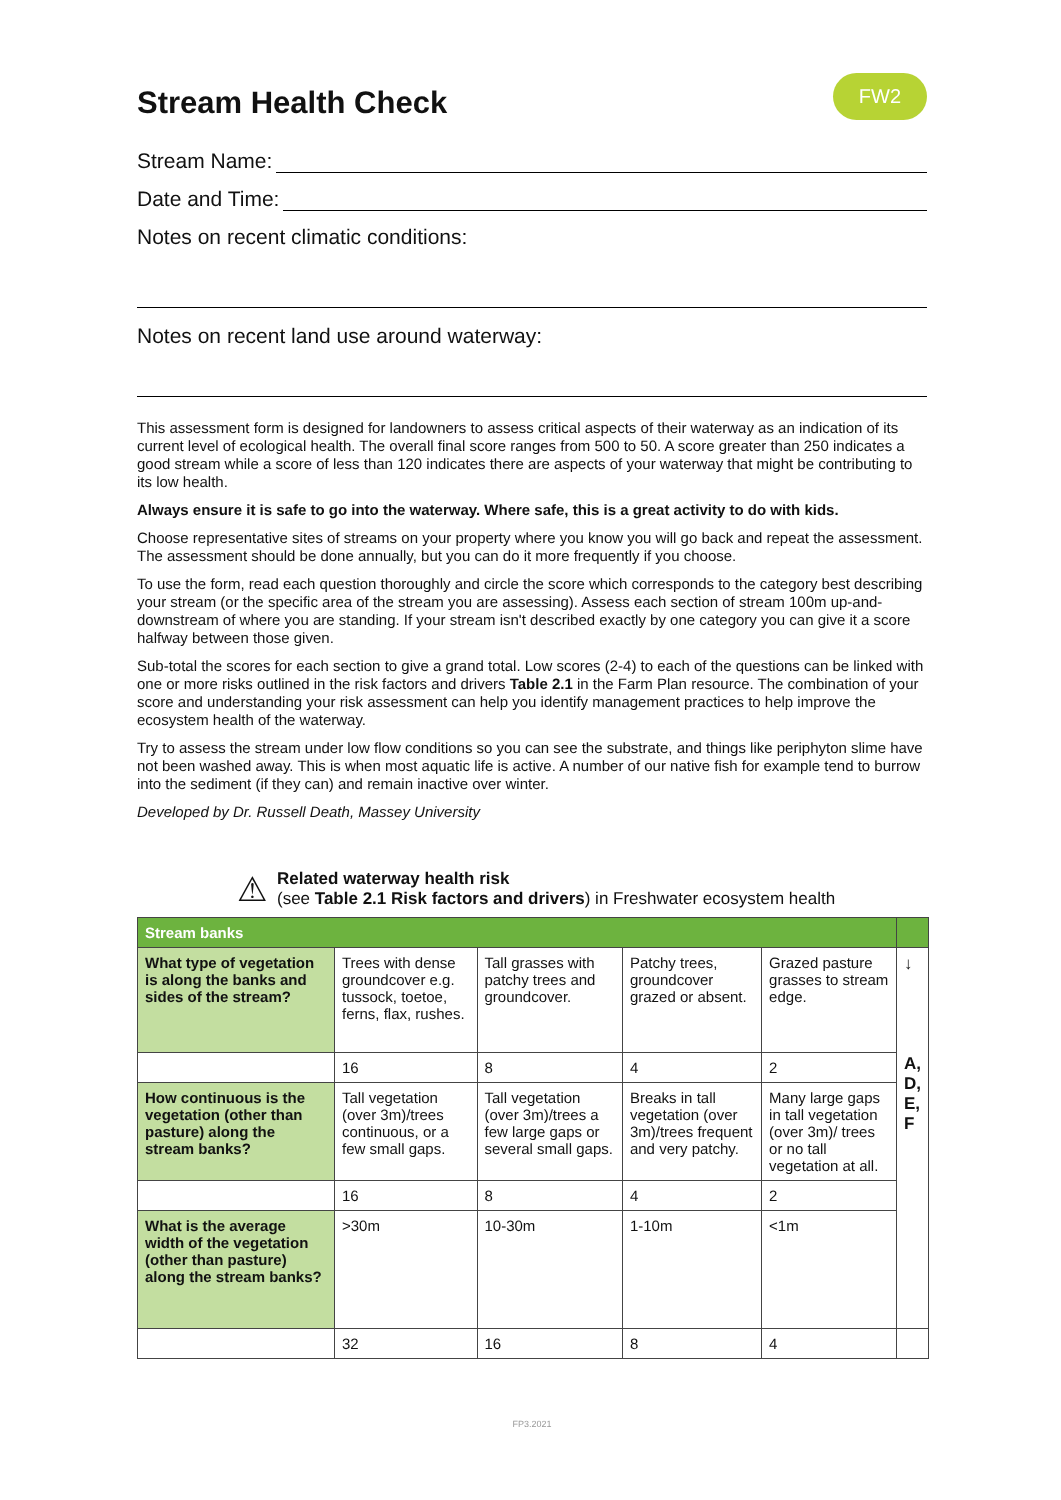Stream Health Check FW2
Stream Name:
Date and Time:
Notes on recent climatic conditions:
Notes on recent land use around waterway:
This assessment form is designed for landowners to assess critical aspects of their waterway as an indication of its current level of ecological health. The overall final score ranges from 500 to 50. A score greater than 250 indicates a good stream while a score of less than 120 indicates there are aspects of your waterway that might be contributing to its low health.
Always ensure it is safe to go into the waterway. Where safe, this is a great activity to do with kids.
Choose representative sites of streams on your property where you know you will go back and repeat the assessment. The assessment should be done annually, but you can do it more frequently if you choose.
To use the form, read each question thoroughly and circle the score which corresponds to the category best describing your stream (or the specific area of the stream you are assessing). Assess each section of stream 100m up-and-downstream of where you are standing. If your stream isn't described exactly by one category you can give it a score halfway between those given.
Sub-total the scores for each section to give a grand total. Low scores (2-4) to each of the questions can be linked with one or more risks outlined in the risk factors and drivers Table 2.1 in the Farm Plan resource. The combination of your score and understanding your risk assessment can help you identify management practices to help improve the ecosystem health of the waterway.
Try to assess the stream under low flow conditions so you can see the substrate, and things like periphyton slime have not been washed away. This is when most aquatic life is active. A number of our native fish for example tend to burrow into the sediment (if they can) and remain inactive over winter.
Developed by Dr. Russell Death, Massey University
⚠
Related waterway health risk
(see Table 2.1 Risk factors and drivers) in Freshwater ecosystem health
| Stream banks | | | | | |
| --- | --- | --- | --- | --- | --- |
| What type of vegetation is along the banks and sides of the stream? | Trees with dense groundcover e.g. tussock, toetoe, ferns, flax, rushes. | Tall grasses with patchy trees and groundcover. | Patchy trees, groundcover grazed or absent. | Grazed pasture grasses to stream edge. | ↓ A, D, E, F |
| | 16 | 8 | 4 | 2 | |
| How continuous is the vegetation (other than pasture) along the stream banks? | Tall vegetation (over 3m)/trees continuous, or a few small gaps. | Tall vegetation (over 3m)/trees a few large gaps or several small gaps. | Breaks in tall vegetation (over 3m)/trees frequent and very patchy. | Many large gaps in tall vegetation (over 3m)/ trees or no tall vegetation at all. | |
| | 16 | 8 | 4 | 2 | |
| What is the average width of the vegetation (other than pasture) along the stream banks? | >30m | 10-30m | 1-10m | <1m | |
| | 32 | 16 | 8 | 4 | |
FP3.2021